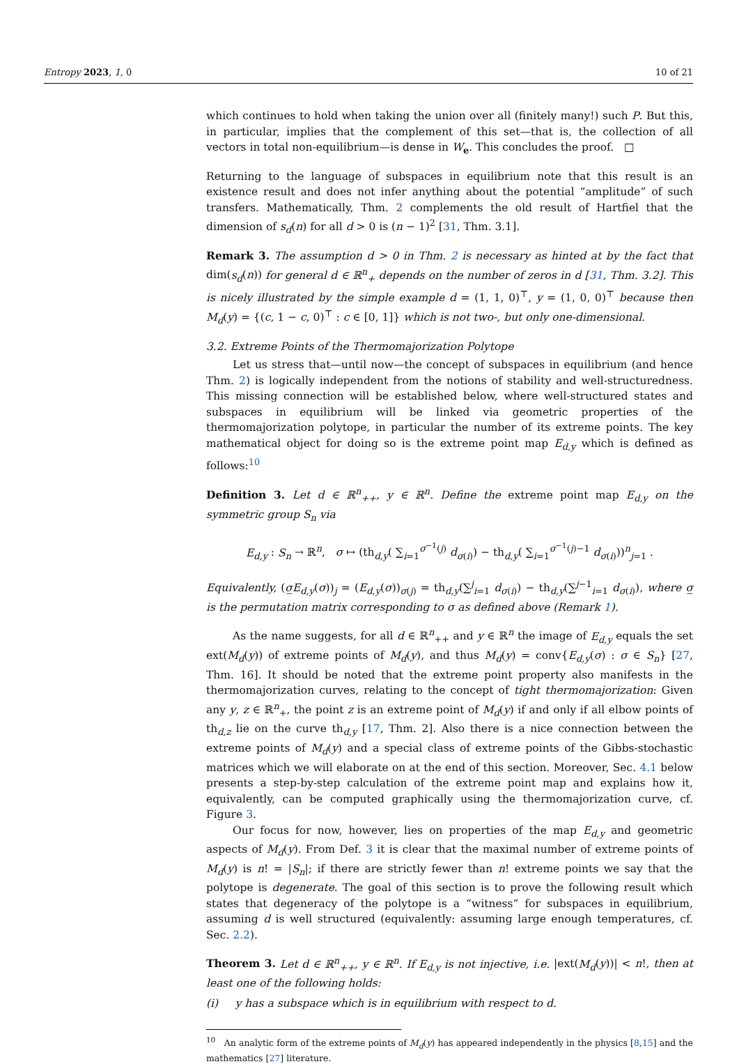Entropy 2023, 1, 0 10 of 21
which continues to hold when taking the union over all (finitely many!) such P. But this, in particular, implies that the complement of this set—that is, the collection of all vectors in total non-equilibrium—is dense in W<sub>e</sub>. This concludes the proof. □
Returning to the language of subspaces in equilibrium note that this result is an existence result and does not infer anything about the potential “amplitude” of such transfers. Mathematically, Thm. 2 complements the old result of Hartfiel that the dimension of s<sub>d</sub>(n) for all d > 0 is (n − 1)<sup>2</sup> [31, Thm. 3.1].
Remark 3. The assumption d > 0 in Thm. 2 is necessary as hinted at by the fact that dim(s<sub>d</sub>(n)) for general d ∈ ℝ<sup>n</sup><sub>+</sub> depends on the number of zeros in d [31, Thm. 3.2]. This is nicely illustrated by the simple example d = (1, 1, 0)<sup>⊤</sup>, y = (1, 0, 0)<sup>⊤</sup> because then M<sub>d</sub>(y) = {(c, 1 − c, 0)<sup>⊤</sup> : c ∈ [0, 1]} which is not two-, but only one-dimensional.
3.2. Extreme Points of the Thermomajorization Polytope
Let us stress that—until now—the concept of subspaces in equilibrium (and hence Thm. 2) is logically independent from the notions of stability and well-structuredness. This missing connection will be established below, where well-structured states and subspaces in equilibrium will be linked via geometric properties of the thermomajorization polytope, in particular the number of its extreme points. The key mathematical object for doing so is the extreme point map E<sub>d,y</sub> which is defined as follows:<sup>10</sup>
Definition 3. Let d ∈ ℝ<sup>n</sup><sub>++</sub>, y ∈ ℝ<sup>n</sup>. Define the extreme point map E<sub>d,y</sub> on the symmetric group S<sub>n</sub> via
E<sub>d,y</sub> : S<sub>n</sub> → ℝ<sup>n</sup>, σ ↦ (th<sub>d,y</sub>( ∑<sub>i=1</sub><sup>σ<sup>−1</sup>(j)</sup> d<sub>σ(i)</sub>) − th<sub>d,y</sub>( ∑<sub>i=1</sub><sup>σ<sup>−1</sup>(j)−1</sup> d<sub>σ(i)</sub>))<sup>n</sup><sub>j=1</sub> .
Equivalently, (σ̲E<sub>d,y</sub>(σ))<sub>j</sub> = (E<sub>d,y</sub>(σ))<sub>σ(j)</sub> = th<sub>d,y</sub>(∑<sup>j</sup><sub>i=1</sub> d<sub>σ(i)</sub>) − th<sub>d,y</sub>(∑<sup>j−1</sup><sub>i=1</sub> d<sub>σ(i)</sub>), where σ̲ is the permutation matrix corresponding to σ as defined above (Remark 1).
As the name suggests, for all d ∈ ℝ<sup>n</sup><sub>++</sub> and y ∈ ℝ<sup>n</sup> the image of E<sub>d,y</sub> equals the set ext(M<sub>d</sub>(y)) of extreme points of M<sub>d</sub>(y), and thus M<sub>d</sub>(y) = conv{E<sub>d,y</sub>(σ) : σ ∈ S<sub>n</sub>} [27, Thm. 16]. It should be noted that the extreme point property also manifests in the thermomajorization curves, relating to the concept of tight thermomajorization: Given any y, z ∈ ℝ<sup>n</sup><sub>+</sub>, the point z is an extreme point of M<sub>d</sub>(y) if and only if all elbow points of th<sub>d,z</sub> lie on the curve th<sub>d,y</sub> [17, Thm. 2]. Also there is a nice connection between the extreme points of M<sub>d</sub>(y) and a special class of extreme points of the Gibbs-stochastic matrices which we will elaborate on at the end of this section. Moreover, Sec. 4.1 below presents a step-by-step calculation of the extreme point map and explains how it, equivalently, can be computed graphically using the thermomajorization curve, cf. Figure 3.
Our focus for now, however, lies on properties of the map E<sub>d,y</sub> and geometric aspects of M<sub>d</sub>(y). From Def. 3 it is clear that the maximal number of extreme points of M<sub>d</sub>(y) is n! = |S<sub>n</sub>|; if there are strictly fewer than n! extreme points we say that the polytope is degenerate. The goal of this section is to prove the following result which states that degeneracy of the polytope is a “witness” for subspaces in equilibrium, assuming d is well structured (equivalently: assuming large enough temperatures, cf. Sec. 2.2).
Theorem 3. Let d ∈ ℝ<sup>n</sup><sub>++</sub>, y ∈ ℝ<sup>n</sup>. If E<sub>d,y</sub> is not injective, i.e. |ext(M<sub>d</sub>(y))| < n!, then at least one of the following holds:
(i) y has a subspace which is in equilibrium with respect to d.
<sup>10</sup> An analytic form of the extreme points of M<sub>d</sub>(y) has appeared independently in the physics [8,15] and the mathematics [27] literature.